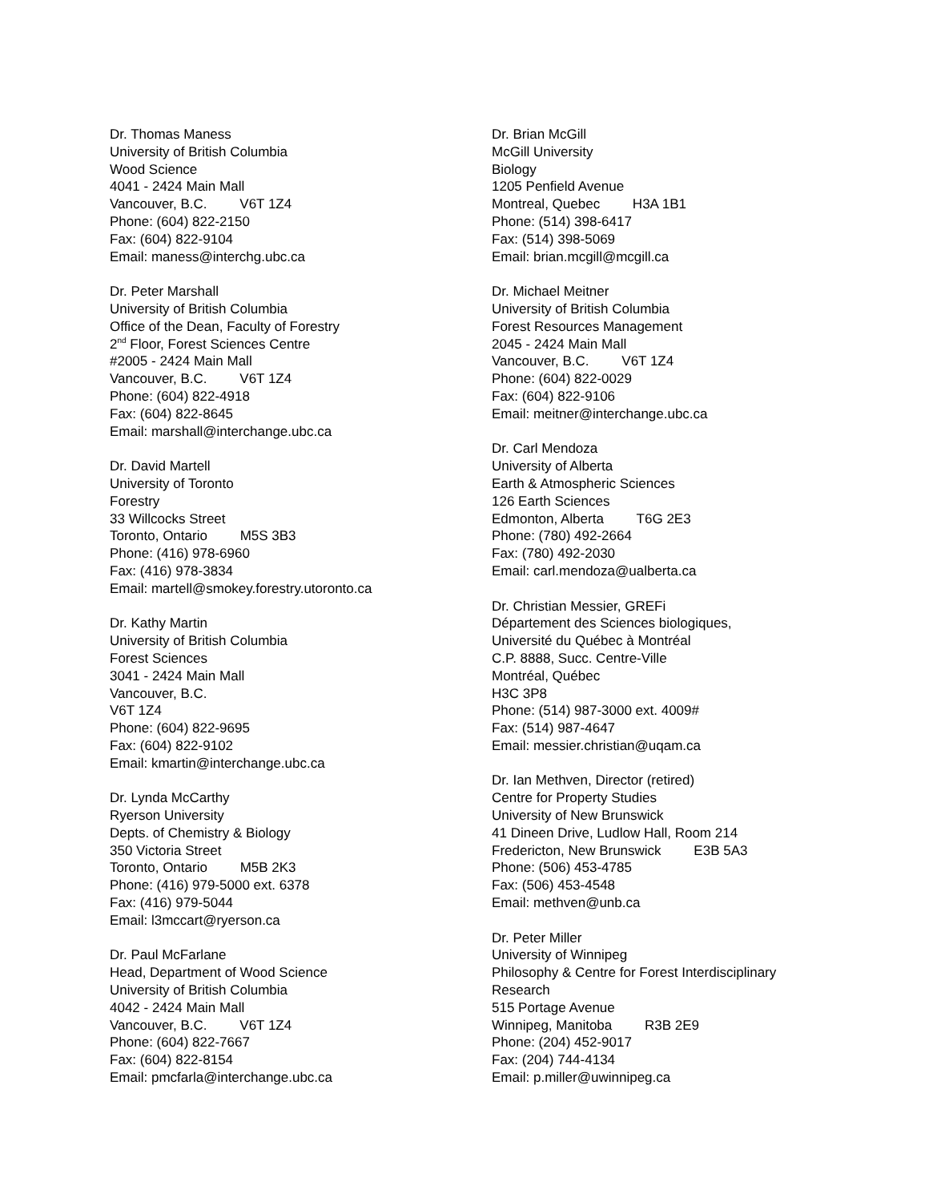Dr. Thomas Maness
University of British Columbia
Wood Science
4041 - 2424 Main Mall
Vancouver, B.C. V6T 1Z4
Phone: (604) 822-2150
Fax: (604) 822-9104
Email: maness@interchg.ubc.ca
Dr. Peter Marshall
University of British Columbia
Office of the Dean, Faculty of Forestry
2<sup>nd</sup> Floor, Forest Sciences Centre
#2005 - 2424 Main Mall
Vancouver, B.C. V6T 1Z4
Phone: (604) 822-4918
Fax: (604) 822-8645
Email: marshall@interchange.ubc.ca
Dr. David Martell
University of Toronto
Forestry
33 Willcocks Street
Toronto, Ontario M5S 3B3
Phone: (416) 978-6960
Fax: (416) 978-3834
Email: martell@smokey.forestry.utoronto.ca
Dr. Kathy Martin
University of British Columbia
Forest Sciences
3041 - 2424 Main Mall
Vancouver, B.C.
V6T 1Z4
Phone: (604) 822-9695
Fax: (604) 822-9102
Email: kmartin@interchange.ubc.ca
Dr. Lynda McCarthy
Ryerson University
Depts. of Chemistry & Biology
350 Victoria Street
Toronto, Ontario M5B 2K3
Phone: (416) 979-5000 ext. 6378
Fax: (416) 979-5044
Email: l3mccart@ryerson.ca
Dr. Paul McFarlane
Head, Department of Wood Science
University of British Columbia
4042 - 2424 Main Mall
Vancouver, B.C. V6T 1Z4
Phone: (604) 822-7667
Fax: (604) 822-8154
Email: pmcfarla@interchange.ubc.ca
Dr. Brian McGill
McGill University
Biology
1205 Penfield Avenue
Montreal, Quebec H3A 1B1
Phone: (514) 398-6417
Fax: (514) 398-5069
Email: brian.mcgill@mcgill.ca
Dr. Michael Meitner
University of British Columbia
Forest Resources Management
2045 - 2424 Main Mall
Vancouver, B.C. V6T 1Z4
Phone: (604) 822-0029
Fax: (604) 822-9106
Email: meitner@interchange.ubc.ca
Dr. Carl Mendoza
University of Alberta
Earth & Atmospheric Sciences
126 Earth Sciences
Edmonton, Alberta T6G 2E3
Phone: (780) 492-2664
Fax: (780) 492-2030
Email: carl.mendoza@ualberta.ca
Dr. Christian Messier, GREFi
Département des Sciences biologiques,
Université du Québec à Montréal
C.P. 8888, Succ. Centre-Ville
Montréal, Québec
H3C 3P8
Phone: (514) 987-3000 ext. 4009#
Fax: (514) 987-4647
Email: messier.christian@uqam.ca
Dr. Ian Methven, Director (retired)
Centre for Property Studies
University of New Brunswick
41 Dineen Drive, Ludlow Hall, Room 214
Fredericton, New Brunswick E3B 5A3
Phone: (506) 453-4785
Fax: (506) 453-4548
Email: methven@unb.ca
Dr. Peter Miller
University of Winnipeg
Philosophy & Centre for Forest Interdisciplinary
Research
515 Portage Avenue
Winnipeg, Manitoba R3B 2E9
Phone: (204) 452-9017
Fax: (204) 744-4134
Email: p.miller@uwinnipeg.ca